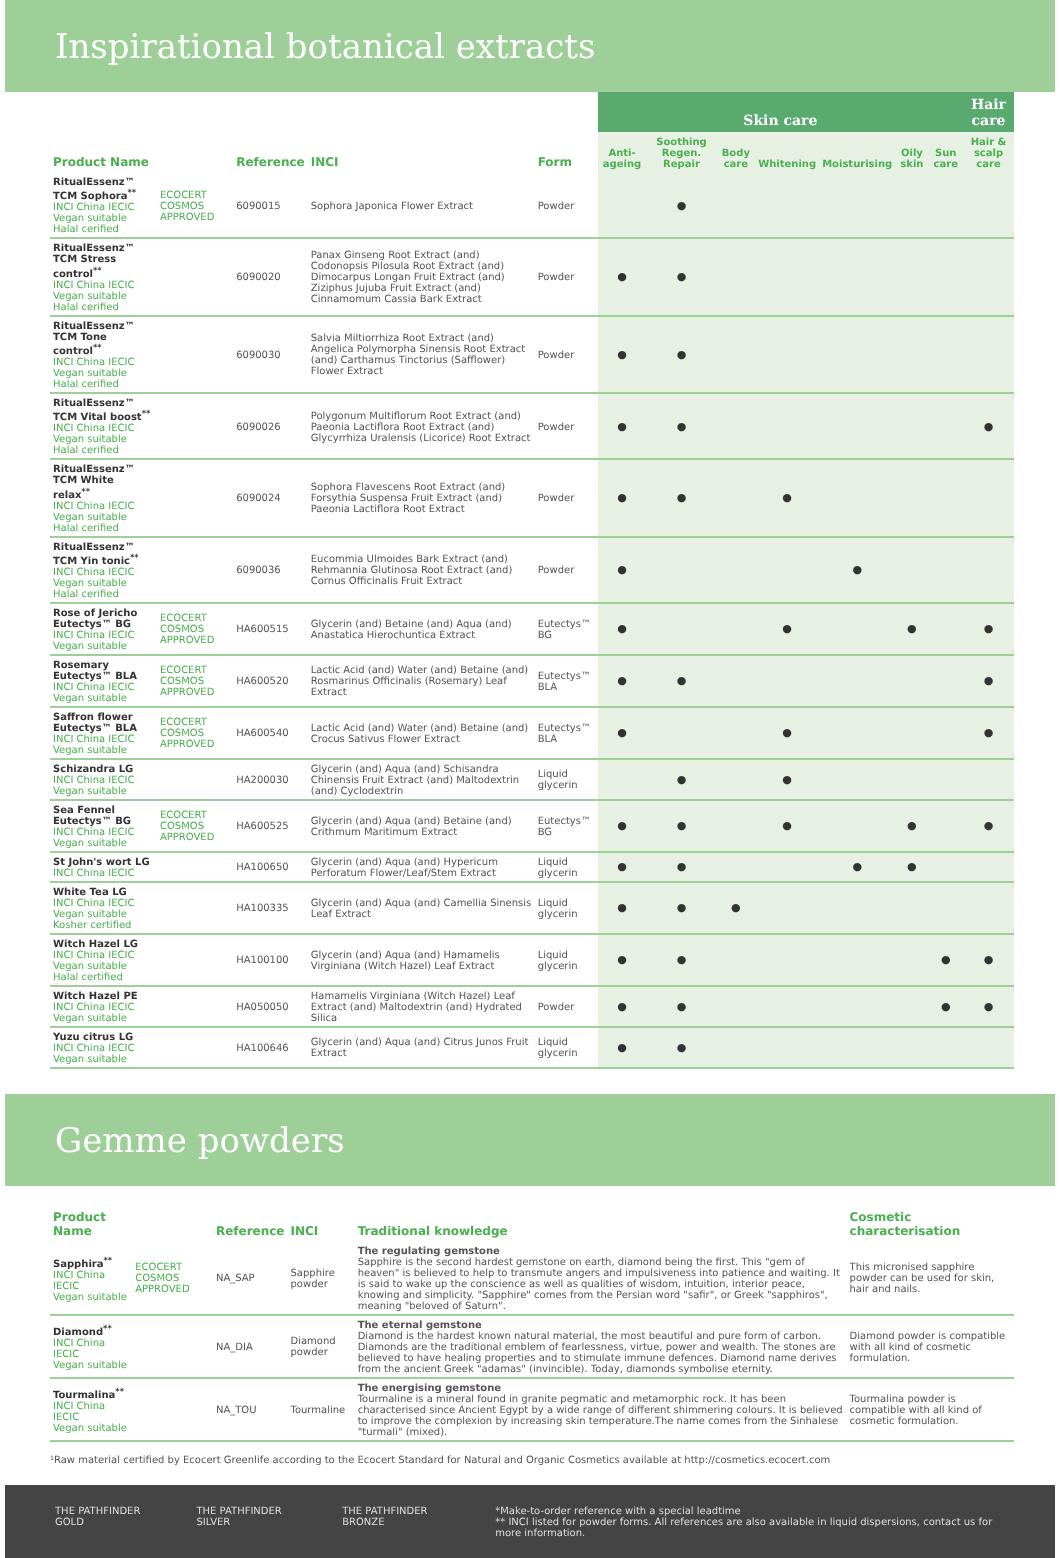Inspirational botanical extracts
| | | | | | Skin care | | | | | | | | Hair care |
| --- | --- | --- | --- | --- | --- | --- | --- | --- | --- | --- | --- | --- | --- |
| Product Name | | Reference | INCI | Form | Anti-ageing | Soothing Regen. Repair | Body care | Whitening | Moisturising | Oily skin | Sun care | Hair & scalp care | |
| RitualEssenz™ TCM Sophora<sup>**</sup> INCI China IECIC Vegan suitable Halal cerified | ECOCERT COSMOS APPROVED | 6090015 | Sophora Japonica Flower Extract | Powder | | ● | | | | | | | |
| RitualEssenz™ TCM Stress control<sup>**</sup> INCI China IECIC Vegan suitable Halal cerified | | 6090020 | Panax Ginseng Root Extract (and) Codonopsis Pilosula Root Extract (and) Dimocarpus Longan Fruit Extract (and) Ziziphus Jujuba Fruit Extract (and) Cinnamomum Cassia Bark Extract | Powder | ● | ● | | | | | | | |
| RitualEssenz™ TCM Tone control<sup>**</sup> INCI China IECIC Vegan suitable Halal cerified | | 6090030 | Salvia Miltiorrhiza Root Extract (and) Angelica Polymorpha Sinensis Root Extract (and) Carthamus Tinctorius (Safflower) Flower Extract | Powder | ● | ● | | | | | | | |
| RitualEssenz™ TCM Vital boost<sup>**</sup> INCI China IECIC Vegan suitable Halal cerified | | 6090026 | Polygonum Multiflorum Root Extract (and) Paeonia Lactiflora Root Extract (and) Glycyrrhiza Uralensis (Licorice) Root Extract | Powder | ● | ● | | | | | | ● | |
| RitualEssenz™ TCM White relax<sup>**</sup> INCI China IECIC Vegan suitable Halal cerified | | 6090024 | Sophora Flavescens Root Extract (and) Forsythia Suspensa Fruit Extract (and) Paeonia Lactiflora Root Extract | Powder | ● | ● | | ● | | | | | |
| RitualEssenz™ TCM Yin tonic<sup>**</sup> INCI China IECIC Vegan suitable Halal cerified | | 6090036 | Eucommia Ulmoides Bark Extract (and) Rehmannia Glutinosa Root Extract (and) Cornus Officinalis Fruit Extract | Powder | ● | | | | ● | | | | |
| Rose of Jericho Eutectys™ BG INCI China IECIC Vegan suitable | ECOCERT COSMOS APPROVED | HA600515 | Glycerin (and) Betaine (and) Aqua (and) Anastatica Hierochuntica Extract | Eutectys™ BG | ● | | | ● | | ● | | ● | |
| Rosemary Eutectys™ BLA INCI China IECIC Vegan suitable | ECOCERT COSMOS APPROVED | HA600520 | Lactic Acid (and) Water (and) Betaine (and) Rosmarinus Officinalis (Rosemary) Leaf Extract | Eutectys™ BLA | ● | ● | | | | | | ● | |
| Saffron flower Eutectys™ BLA INCI China IECIC Vegan suitable | ECOCERT COSMOS APPROVED | HA600540 | Lactic Acid (and) Water (and) Betaine (and) Crocus Sativus Flower Extract | Eutectys™ BLA | ● | | | ● | | | | ● | |
| Schizandra LG INCI China IECIC Vegan suitable | | HA200030 | Glycerin (and) Aqua (and) Schisandra Chinensis Fruit Extract (and) Maltodextrin (and) Cyclodextrin | Liquid glycerin | | ● | | ● | | | | | |
| Sea Fennel Eutectys™ BG INCI China IECIC Vegan suitable | ECOCERT COSMOS APPROVED | HA600525 | Glycerin (and) Aqua (and) Betaine (and) Crithmum Maritimum Extract | Eutectys™ BG | ● | ● | | ● | | ● | | ● | |
| St John's wort LG INCI China IECIC | | HA100650 | Glycerin (and) Aqua (and) Hypericum Perforatum Flower/Leaf/Stem Extract | Liquid glycerin | ● | ● | | | ● | ● | | | |
| White Tea LG INCI China IECIC Vegan suitable Kosher certified | | HA100335 | Glycerin (and) Aqua (and) Camellia Sinensis Leaf Extract | Liquid glycerin | ● | ● | ● | | | | | | |
| Witch Hazel LG INCI China IECIC Vegan suitable Halal certified | | HA100100 | Glycerin (and) Aqua (and) Hamamelis Virginiana (Witch Hazel) Leaf Extract | Liquid glycerin | ● | ● | | | | | ● | ● | |
| Witch Hazel PE INCI China IECIC Vegan suitable | | HA050050 | Hamamelis Virginiana (Witch Hazel) Leaf Extract (and) Maltodextrin (and) Hydrated Silica | Powder | ● | ● | | | | | ● | ● | |
| Yuzu citrus LG INCI China IECIC Vegan suitable | | HA100646 | Glycerin (and) Aqua (and) Citrus Junos Fruit Extract | Liquid glycerin | ● | ● | | | | | | | |
Gemme powders
| Product Name | | Reference | INCI | Traditional knowledge | Cosmetic characterisation |
| --- | --- | --- | --- | --- | --- |
| Sapphira<sup>**</sup> INCI China IECIC Vegan suitable | ECOCERT COSMOS APPROVED | NA_SAP | Sapphire powder | The regulating gemstone Sapphire is the second hardest gemstone on earth, diamond being the first. This "gem of heaven" is believed to help to transmute angers and impulsiveness into patience and waiting. It is said to wake up the conscience as well as qualities of wisdom, intuition, interior peace, knowing and simplicity. "Sapphire" comes from the Persian word "safir", or Greek "sapphiros", meaning "beloved of Saturn". | This micronised sapphire powder can be used for skin, hair and nails. |
| Diamond<sup>**</sup> INCI China IECIC Vegan suitable | | NA_DIA | Diamond powder | The eternal gemstone Diamond is the hardest known natural material, the most beautiful and pure form of carbon. Diamonds are the traditional emblem of fearlessness, virtue, power and wealth. The stones are believed to have healing properties and to stimulate immune defences. Diamond name derives from the ancient Greek "adamas" (invincible). Today, diamonds symbolise eternity. | Diamond powder is compatible with all kind of cosmetic formulation. |
| Tourmalina<sup>**</sup> INCI China IECIC Vegan suitable | | NA_TOU | Tourmaline | The energising gemstone Tourmaline is a mineral found in granite pegmatic and metamorphic rock. It has been characterised since Ancient Egypt by a wide range of different shimmering colours. It is believed to improve the complexion by increasing skin temperature.The name comes from the Sinhalese "turmali" (mixed). | Tourmalina powder is compatible with all kind of cosmetic formulation. |
¹Raw material certified by Ecocert Greenlife according to the Ecocert Standard for Natural and Organic Cosmetics available at http://cosmetics.ecocert.com
THE PATHFINDER GOLD THE PATHFINDER SILVER THE PATHFINDER BRONZE *Make-to-order reference with a special leadtime
** INCI listed for powder forms. All references are also available in liquid dispersions, contact us for more information.